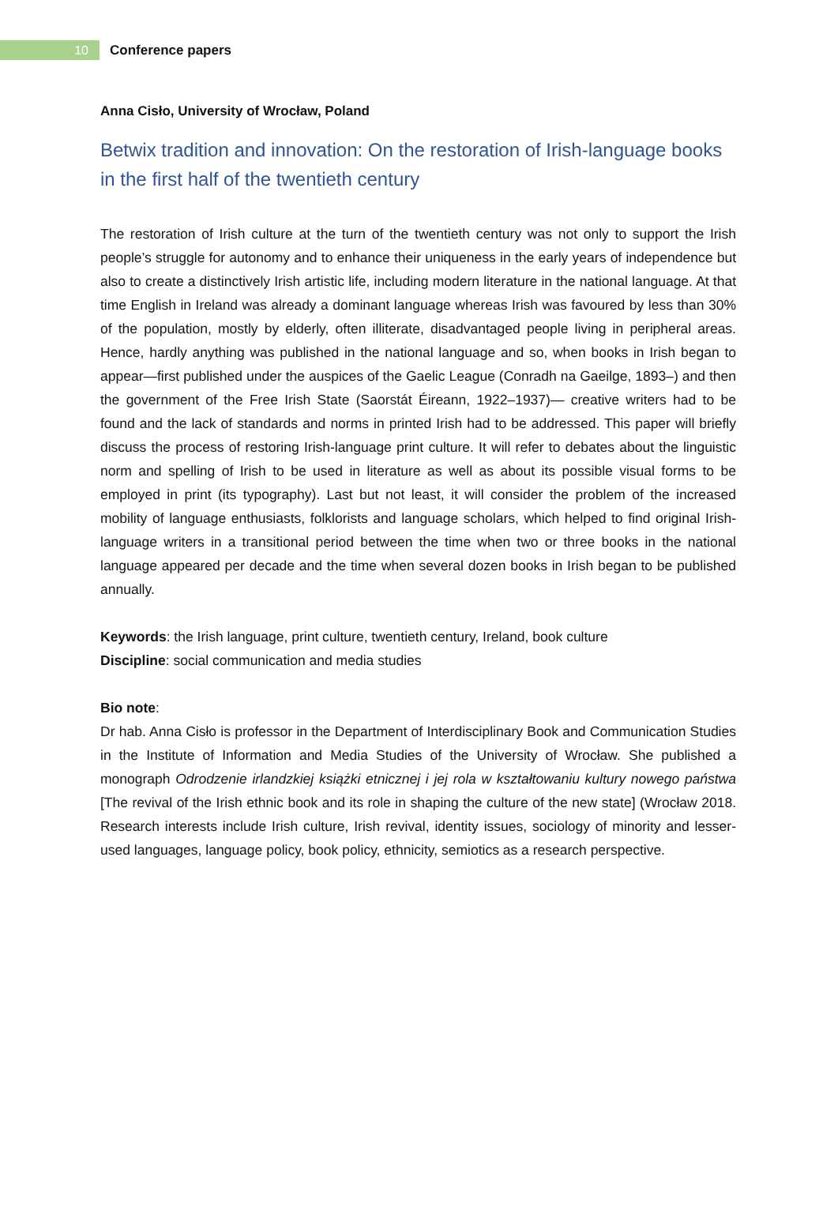10
Conference papers
Anna Cisło, University of Wrocław, Poland
Betwix tradition and innovation: On the restoration of Irish-language books in the first half of the twentieth century
The restoration of Irish culture at the turn of the twentieth century was not only to support the Irish people’s struggle for autonomy and to enhance their uniqueness in the early years of independence but also to create a distinctively Irish artistic life, including modern literature in the national language. At that time English in Ireland was already a dominant language whereas Irish was favoured by less than 30% of the population, mostly by elderly, often illiterate, disadvantaged people living in peripheral areas. Hence, hardly anything was published in the national language and so, when books in Irish began to appear—first published under the auspices of the Gaelic League (Conradh na Gaeilge, 1893–) and then the government of the Free Irish State (Saorstát Éireann, 1922–1937)— creative writers had to be found and the lack of standards and norms in printed Irish had to be addressed. This paper will briefly discuss the process of restoring Irish-language print culture. It will refer to debates about the linguistic norm and spelling of Irish to be used in literature as well as about its possible visual forms to be employed in print (its typography). Last but not least, it will consider the problem of the increased mobility of language enthusiasts, folklorists and language scholars, which helped to find original Irish-language writers in a transitional period between the time when two or three books in the national language appeared per decade and the time when several dozen books in Irish began to be published annually.
Keywords: the Irish language, print culture, twentieth century, Ireland, book culture
Discipline: social communication and media studies
Bio note:
Dr hab. Anna Cisło is professor in the Department of Interdisciplinary Book and Communication Studies in the Institute of Information and Media Studies of the University of Wrocław. She published a monograph Odrodzenie irlandzkiej książki etnicznej i jej rola w kształtowaniu kultury nowego państwa [The revival of the Irish ethnic book and its role in shaping the culture of the new state] (Wrocław 2018. Research interests include Irish culture, Irish revival, identity issues, sociology of minority and lesser-used languages, language policy, book policy, ethnicity, semiotics as a research perspective.